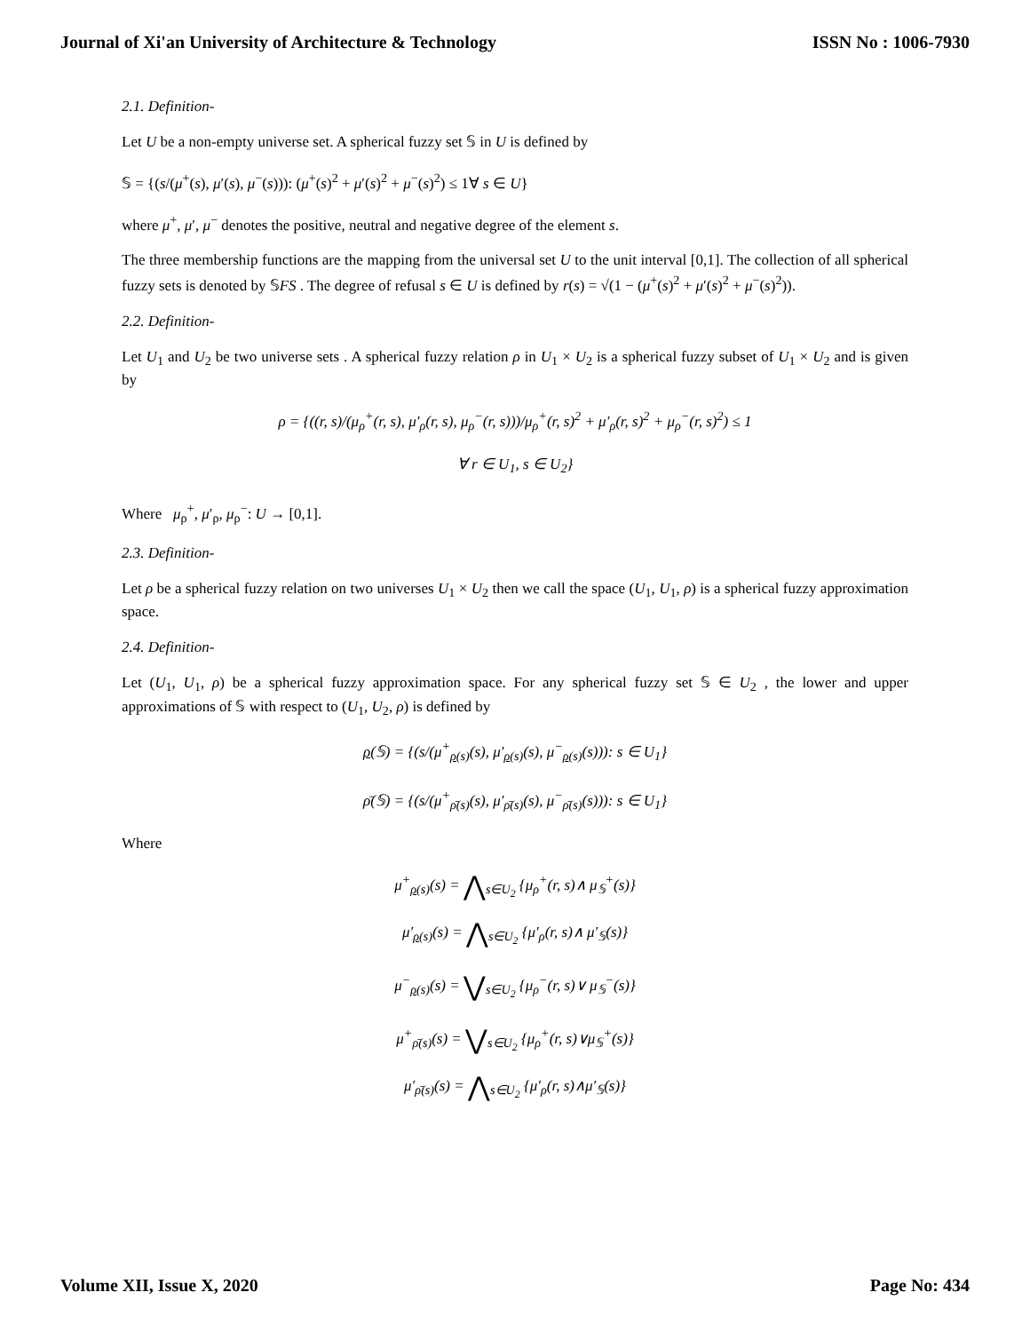Journal of Xi'an University of Architecture & Technology ISSN No : 1006-7930
2.1. Definition-
Let U be a non-empty universe set. A spherical fuzzy set 𝕊 in U is defined by
𝕊 = {(s/(μ<sup>+</sup>(s), μ′(s), μ<sup>−</sup>(s))): (μ<sup>+</sup>(s)<sup>2</sup> + μ′(s)<sup>2</sup> + μ<sup>−</sup>(s)<sup>2</sup>) ≤ 1∀ s ∈ U}
where μ<sup>+</sup>, μ′, μ<sup>−</sup> denotes the positive, neutral and negative degree of the element s.
The three membership functions are the mapping from the universal set U to the unit interval [0,1]. The collection of all spherical fuzzy sets is denoted by 𝕊FS . The degree of refusal s ∈ U is defined by r(s) = √(1 − (μ<sup>+</sup>(s)<sup>2</sup> + μ′(s)<sup>2</sup> + μ<sup>−</sup>(s)<sup>2</sup>)).
2.2. Definition-
Let U<sub>1</sub> and U<sub>2</sub> be two universe sets . A spherical fuzzy relation ρ in U<sub>1</sub> × U<sub>2</sub> is a spherical fuzzy subset of U<sub>1</sub> × U<sub>2</sub> and is given by
ρ = {((r, s)/(μ<sub>ρ</sub><sup>+</sup>(r, s), μ′<sub>ρ</sub>(r, s), μ<sub>ρ</sub><sup>−</sup>(r, s)))/μ<sub>ρ</sub><sup>+</sup>(r, s)<sup>2</sup> + μ′<sub>ρ</sub>(r, s)<sup>2</sup> + μ<sub>ρ</sub><sup>−</sup>(r, s)<sup>2</sup>) ≤ 1
∀ r ∈ U<sub>1</sub>, s ∈ U<sub>2</sub>}
Where μ<sub>ρ</sub><sup>+</sup>, μ′<sub>ρ</sub>, μ<sub>ρ</sub><sup>−</sup>: U → [0,1].
2.3. Definition-
Let ρ be a spherical fuzzy relation on two universes U<sub>1</sub> × U<sub>2</sub> then we call the space (U<sub>1</sub>, U<sub>1</sub>, ρ) is a spherical fuzzy approximation space.
2.4. Definition-
Let (U<sub>1</sub>, U<sub>1</sub>, ρ) be a spherical fuzzy approximation space. For any spherical fuzzy set 𝕊 ∈ U<sub>2</sub> , the lower and upper approximations of 𝕊 with respect to (U<sub>1</sub>, U<sub>2</sub>, ρ) is defined by
ρ(𝕊) = {(s/(μ<sup>+</sup><sub>ρ(s)</sub>(s), μ′<sub>ρ(s)</sub>(s), μ<sup>−</sup><sub>ρ(s)</sub>(s))): s ∈ U<sub>1</sub>}
ρ̄(𝕊) = {(s/(μ<sup>+</sup><sub>ρ̄(s)</sub>(s), μ′<sub>ρ̄(s)</sub>(s), μ<sup>−</sup><sub>ρ̄(s)</sub>(s))): s ∈ U<sub>1</sub>}
Where
μ<sup>+</sup><sub>ρ(s)</sub>(s) = ⋀<sub>s∈U<sub>2</sub></sub> {μ<sub>ρ</sub><sup>+</sup>(r, s)∧ μ<sub>𝕊</sub><sup>+</sup>(s)}
μ′<sub>ρ(s)</sub>(s) = ⋀<sub>s∈U<sub>2</sub></sub> {μ′<sub>ρ</sub>(r, s)∧ μ′<sub>𝕊</sub>(s)}
μ<sup>−</sup><sub>ρ(s)</sub>(s) = ⋁<sub>s∈U<sub>2</sub></sub> {μ<sub>ρ</sub><sup>−</sup>(r, s)∨ μ<sub>𝕊</sub><sup>−</sup>(s)}
μ<sup>+</sup><sub>ρ̄(s)</sub>(s) = ⋁<sub>s∈U<sub>2</sub></sub> {μ<sub>ρ</sub><sup>+</sup>(r, s)∨μ<sub>𝕊</sub><sup>+</sup>(s)}
μ′<sub>ρ̄(s)</sub>(s) = ⋀<sub>s∈U<sub>2</sub></sub> {μ′<sub>ρ</sub>(r, s)∧μ′<sub>𝕊</sub>(s)}
Volume XII, Issue X, 2020 Page No: 434